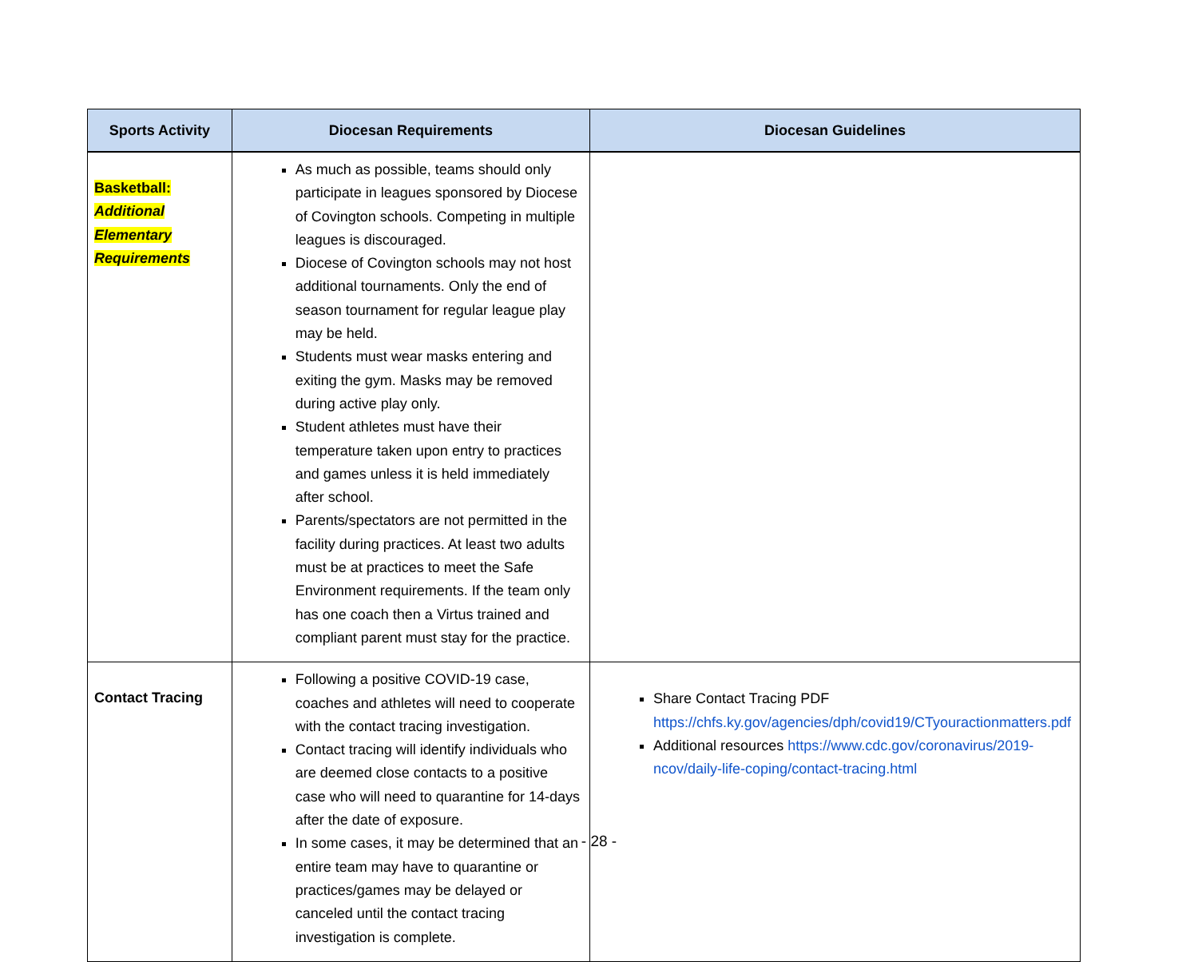| Sports Activity | Diocesan Requirements | Diocesan Guidelines |
| --- | --- | --- |
| Basketball: Additional Elementary Requirements | As much as possible, teams should only participate in leagues sponsored by Diocese of Covington schools. Competing in multiple leagues is discouraged. Diocese of Covington schools may not host additional tournaments. Only the end of season tournament for regular league play may be held. Students must wear masks entering and exiting the gym. Masks may be removed during active play only. Student athletes must have their temperature taken upon entry to practices and games unless it is held immediately after school. Parents/spectators are not permitted in the facility during practices. At least two adults must be at practices to meet the Safe Environment requirements. If the team only has one coach then a Virtus trained and compliant parent must stay for the practice. | |
| Contact Tracing | Following a positive COVID-19 case, coaches and athletes will need to cooperate with the contact tracing investigation. Contact tracing will identify individuals who are deemed close contacts to a positive case who will need to quarantine for 14-days after the date of exposure. In some cases, it may be determined that an entire team may have to quarantine or practices/games may be delayed or canceled until the contact tracing investigation is complete. | Share Contact Tracing PDF https://chfs.ky.gov/agencies/dph/covid19/CTyouractionmatters.pdf Additional resources https://www.cdc.gov/coronavirus/2019-ncov/daily-life-coping/contact-tracing.html |
- 28 -